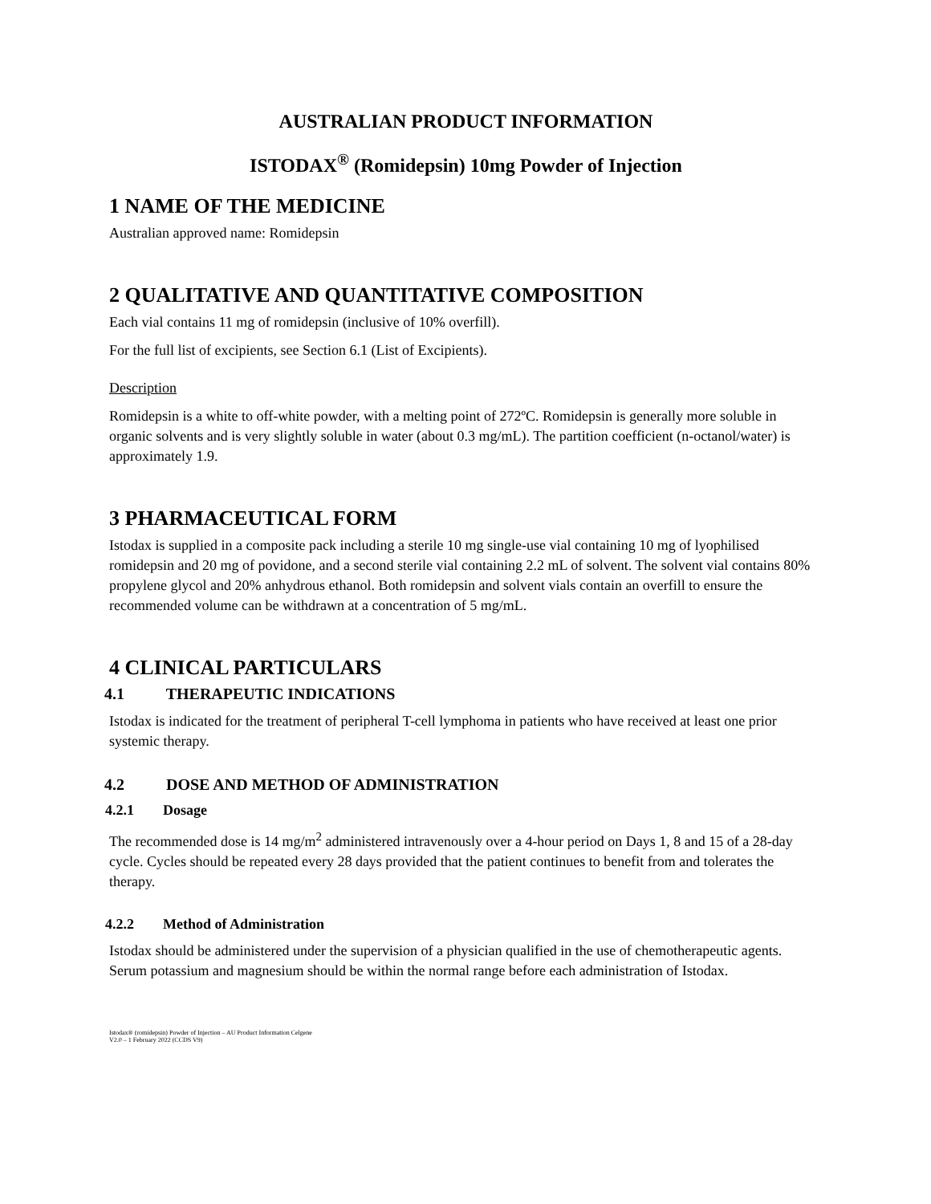AUSTRALIAN PRODUCT INFORMATION
ISTODAX<sup>®</sup> (Romidepsin) 10mg Powder of Injection
1 NAME OF THE MEDICINE
Australian approved name: Romidepsin
2 QUALITATIVE AND QUANTITATIVE COMPOSITION
Each vial contains 11 mg of romidepsin (inclusive of 10% overfill).
For the full list of excipients, see Section 6.1 (List of Excipients).
Description
Romidepsin is a white to off-white powder, with a melting point of 272ºC. Romidepsin is generally more soluble in organic solvents and is very slightly soluble in water (about 0.3 mg/mL). The partition coefficient (n-octanol/water) is approximately 1.9.
3 PHARMACEUTICAL FORM
Istodax is supplied in a composite pack including a sterile 10 mg single-use vial containing 10 mg of lyophilised romidepsin and 20 mg of povidone, and a second sterile vial containing 2.2 mL of solvent. The solvent vial contains 80% propylene glycol and 20% anhydrous ethanol. Both romidepsin and solvent vials contain an overfill to ensure the recommended volume can be withdrawn at a concentration of 5 mg/mL.
4 CLINICAL PARTICULARS
4.1 THERAPEUTIC INDICATIONS
Istodax is indicated for the treatment of peripheral T-cell lymphoma in patients who have received at least one prior systemic therapy.
4.2 DOSE AND METHOD OF ADMINISTRATION
4.2.1 Dosage
The recommended dose is 14 mg/m<sup>2</sup> administered intravenously over a 4-hour period on Days 1, 8 and 15 of a 28-day cycle. Cycles should be repeated every 28 days provided that the patient continues to benefit from and tolerates the therapy.
4.2.2 Method of Administration
Istodax should be administered under the supervision of a physician qualified in the use of chemotherapeutic agents. Serum potassium and magnesium should be within the normal range before each administration of Istodax.
Istodax® (romidepsin) Powder of Injection – AU Product Information Celgene
V2.0 – 1 February 2022 (CCDS V9)